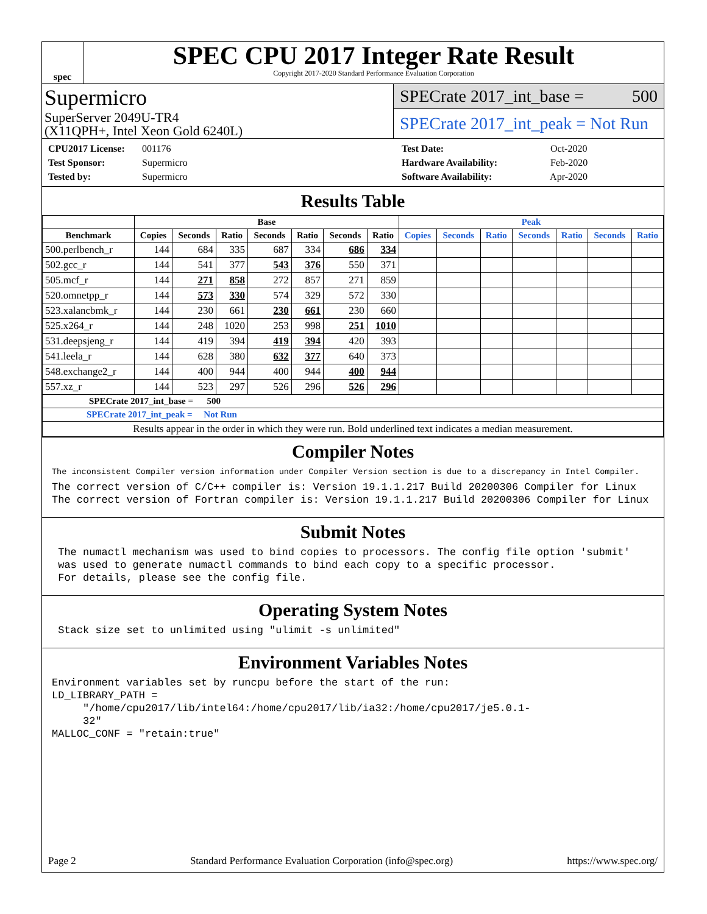spec
SPEC CPU 2017 Integer Rate Result
Copyright 2017-2020 Standard Performance Evaluation Corporation
Supermicro
SuperServer 2049U-TR4
(X11QPH+, Intel Xeon Gold 6240L)
SPECrate 2017_int_base = 500
SPECrate 2017_int_peak = Not Run
CPU2017 License: 001176
Test Sponsor: Supermicro
Tested by: Supermicro
Test Date: Oct-2020
Hardware Availability: Feb-2020
Software Availability: Apr-2020
Results Table
| | Base | | | | | | | Peak | | | | | | |
| --- | --- | --- | --- | --- | --- | --- | --- | --- | --- | --- | --- | --- | --- | --- |
| Benchmark | Copies | Seconds | Ratio | Seconds | Ratio | Seconds | Ratio | Copies | Seconds | Ratio | Seconds | Ratio | Seconds | Ratio |
| 500.perlbench_r | 144 | 684 | 335 | 687 | 334 | 686 | 334 | | | | | | | |
| 502.gcc_r | 144 | 541 | 377 | 543 | 376 | 550 | 371 | | | | | | | |
| 505.mcf_r | 144 | 271 | 858 | 272 | 857 | 271 | 859 | | | | | | | |
| 520.omnetpp_r | 144 | 573 | 330 | 574 | 329 | 572 | 330 | | | | | | | |
| 523.xalancbmk_r | 144 | 230 | 661 | 230 | 661 | 230 | 660 | | | | | | | |
| 525.x264_r | 144 | 248 | 1020 | 253 | 998 | 251 | 1010 | | | | | | | |
| 531.deepsjeng_r | 144 | 419 | 394 | 419 | 394 | 420 | 393 | | | | | | | |
| 541.leela_r | 144 | 628 | 380 | 632 | 377 | 640 | 373 | | | | | | | |
| 548.exchange2_r | 144 | 400 | 944 | 400 | 944 | 400 | 944 | | | | | | | |
| 557.xz_r | 144 | 523 | 297 | 526 | 296 | 526 | 296 | | | | | | | |
| SPECrate 2017_int_base = 500 | | | | | | | | | | | | | | |
| SPECrate 2017_int_peak = Not Run | | | | | | | | | | | | | | |
| Results appear in the order in which they were run. Bold underlined text indicates a median measurement. | | | | | | | | | | | | | | |
Compiler Notes
The inconsistent Compiler version information under Compiler Version section is due to a discrepancy in Intel Compiler.
The correct version of C/C++ compiler is: Version 19.1.1.217 Build 20200306 Compiler for Linux
The correct version of Fortran compiler is: Version 19.1.1.217 Build 20200306 Compiler for Linux
Submit Notes
 The numactl mechanism was used to bind copies to processors. The config file option 'submit'
 was used to generate numactl commands to bind each copy to a specific processor.
 For details, please see the config file.
Operating System Notes
 Stack size set to unlimited using "ulimit -s unlimited"
Environment Variables Notes
Environment variables set by runcpu before the start of the run:
LD_LIBRARY_PATH =
     "/home/cpu2017/lib/intel64:/home/cpu2017/lib/ia32:/home/cpu2017/je5.0.1-
     32"
MALLOC_CONF = "retain:true"
Page 2 Standard Performance Evaluation Corporation (info@spec.org) https://www.spec.org/